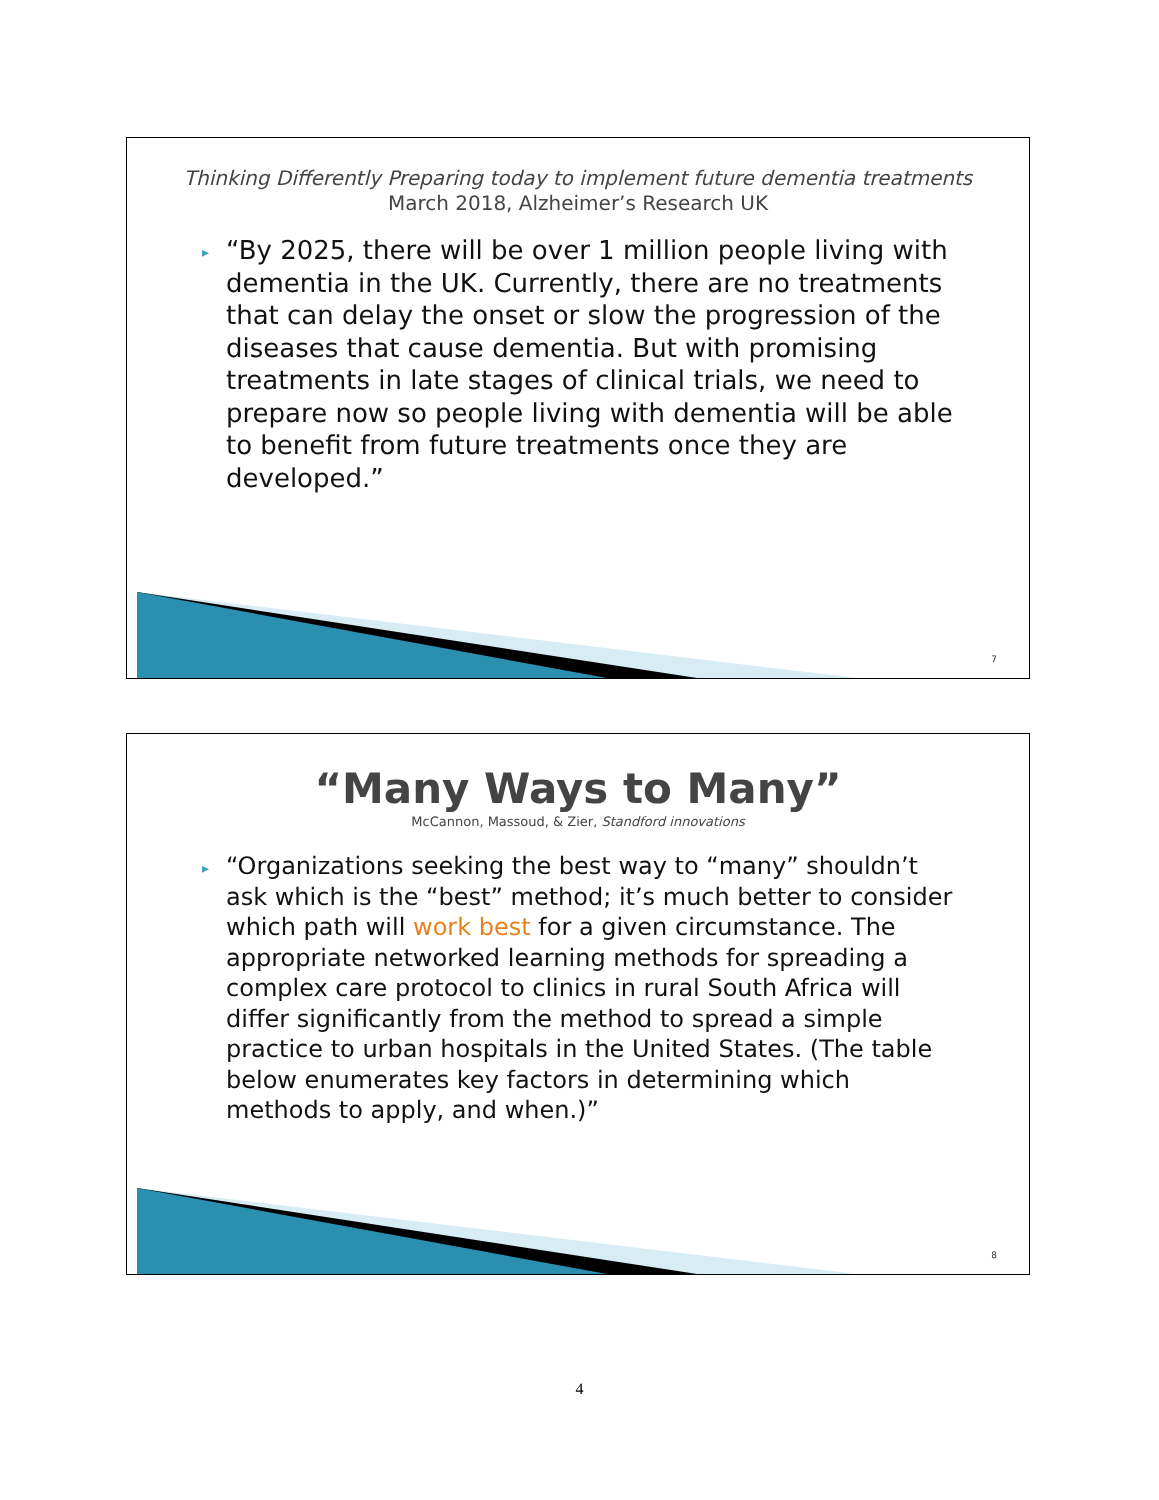Thinking Differently Preparing today to implement future dementia treatments
March 2018, Alzheimer’s Research UK
▸ “By 2025, there will be over 1 million people living with dementia in the UK. Currently, there are no treatments that can delay the onset or slow the progression of the diseases that cause dementia. But with promising treatments in late stages of clinical trials, we need to prepare now so people living with dementia will be able to benefit from future treatments once they are developed.”
7
“Many Ways to Many”
McCannon, Massoud, & Zier, Standford innovations
▸ “Organizations seeking the best way to “many” shouldn’t ask which is the “best” method; it’s much better to consider which path will work best for a given circumstance. The appropriate networked learning methods for spreading a complex care protocol to clinics in rural South Africa will differ significantly from the method to spread a simple practice to urban hospitals in the United States. (The table below enumerates key factors in determining which methods to apply, and when.)”
8
4